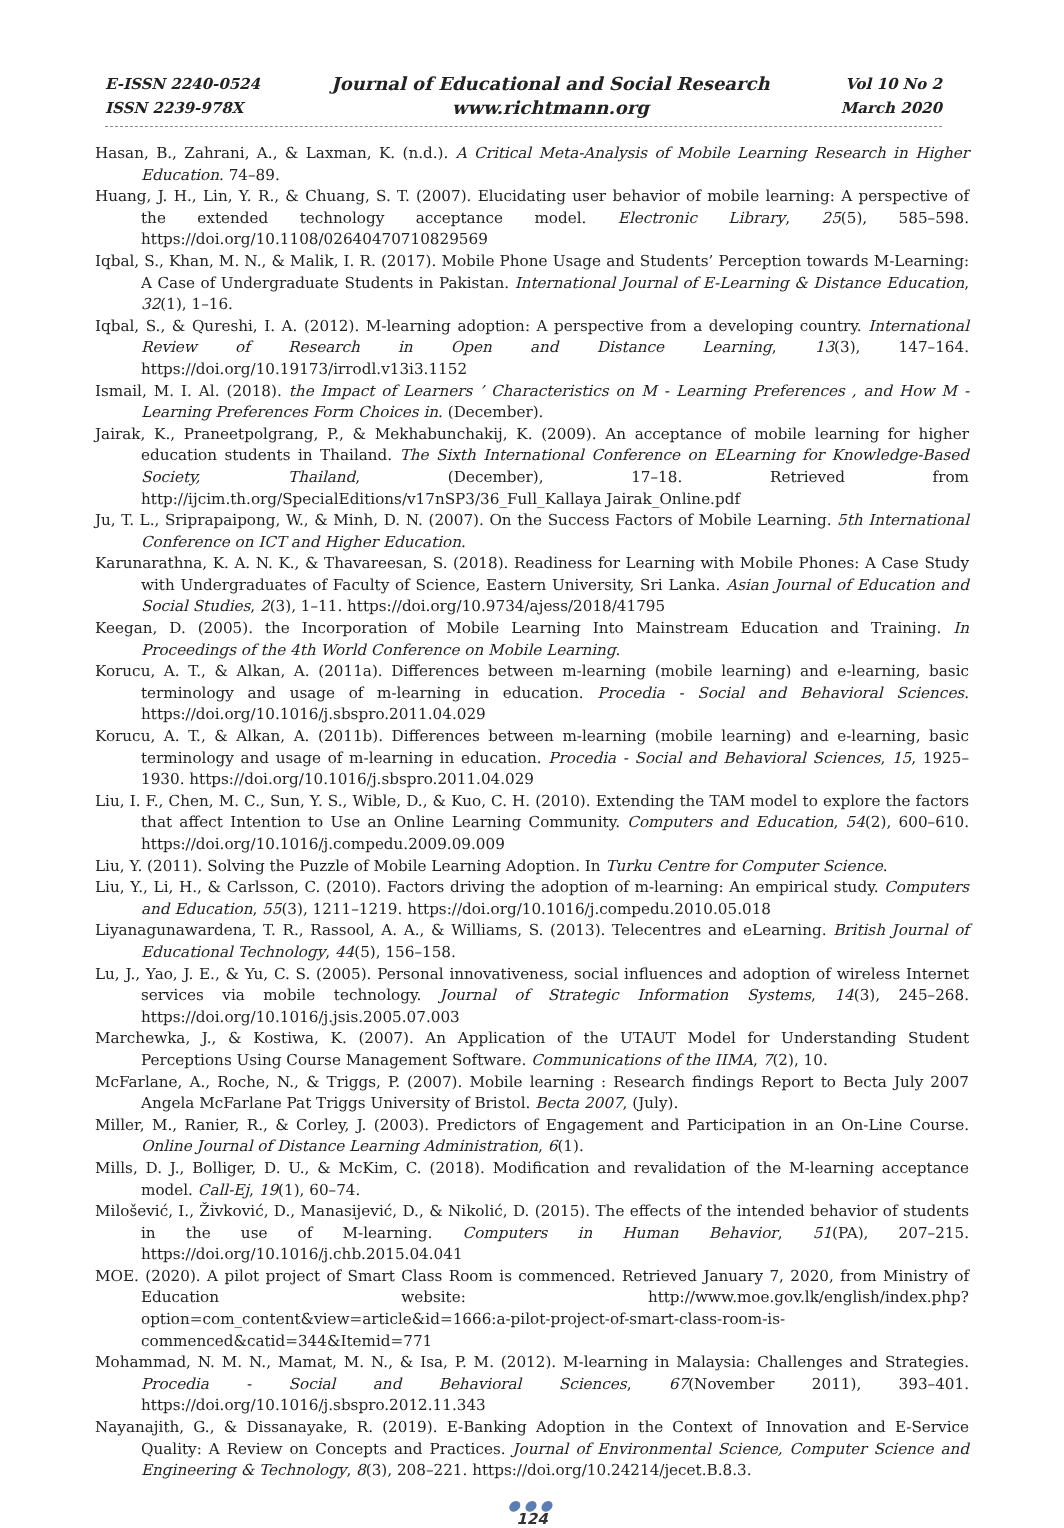E-ISSN 2240-0524
ISSN 2239-978X
Journal of Educational and Social Research
www.richtmann.org
Vol 10 No 2
March 2020
Hasan, B., Zahrani, A., & Laxman, K. (n.d.). A Critical Meta-Analysis of Mobile Learning Research in Higher Education. 74–89.
Huang, J. H., Lin, Y. R., & Chuang, S. T. (2007). Elucidating user behavior of mobile learning: A perspective of the extended technology acceptance model. Electronic Library, 25(5), 585–598. https://doi.org/10.1108/02640470710829569
Iqbal, S., Khan, M. N., & Malik, I. R. (2017). Mobile Phone Usage and Students’ Perception towards M-Learning: A Case of Undergraduate Students in Pakistan. International Journal of E-Learning & Distance Education, 32(1), 1–16.
Iqbal, S., & Qureshi, I. A. (2012). M-learning adoption: A perspective from a developing country. International Review of Research in Open and Distance Learning, 13(3), 147–164. https://doi.org/10.19173/irrodl.v13i3.1152
Ismail, M. I. Al. (2018). the Impact of Learners ’ Characteristics on M - Learning Preferences , and How M - Learning Preferences Form Choices in. (December).
Jairak, K., Praneetpolgrang, P., & Mekhabunchakij, K. (2009). An acceptance of mobile learning for higher education students in Thailand. The Sixth International Conference on ELearning for Knowledge-Based Society, Thailand, (December), 17–18. Retrieved from http://ijcim.th.org/SpecialEditions/v17nSP3/36_Full_Kallaya Jairak_Online.pdf
Ju, T. L., Sriprapaipong, W., & Minh, D. N. (2007). On the Success Factors of Mobile Learning. 5th International Conference on ICT and Higher Education.
Karunarathna, K. A. N. K., & Thavareesan, S. (2018). Readiness for Learning with Mobile Phones: A Case Study with Undergraduates of Faculty of Science, Eastern University, Sri Lanka. Asian Journal of Education and Social Studies, 2(3), 1–11. https://doi.org/10.9734/ajess/2018/41795
Keegan, D. (2005). the Incorporation of Mobile Learning Into Mainstream Education and Training. In Proceedings of the 4th World Conference on Mobile Learning.
Korucu, A. T., & Alkan, A. (2011a). Differences between m-learning (mobile learning) and e-learning, basic terminology and usage of m-learning in education. Procedia - Social and Behavioral Sciences. https://doi.org/10.1016/j.sbspro.2011.04.029
Korucu, A. T., & Alkan, A. (2011b). Differences between m-learning (mobile learning) and e-learning, basic terminology and usage of m-learning in education. Procedia - Social and Behavioral Sciences, 15, 1925–1930. https://doi.org/10.1016/j.sbspro.2011.04.029
Liu, I. F., Chen, M. C., Sun, Y. S., Wible, D., & Kuo, C. H. (2010). Extending the TAM model to explore the factors that affect Intention to Use an Online Learning Community. Computers and Education, 54(2), 600–610. https://doi.org/10.1016/j.compedu.2009.09.009
Liu, Y. (2011). Solving the Puzzle of Mobile Learning Adoption. In Turku Centre for Computer Science.
Liu, Y., Li, H., & Carlsson, C. (2010). Factors driving the adoption of m-learning: An empirical study. Computers and Education, 55(3), 1211–1219. https://doi.org/10.1016/j.compedu.2010.05.018
Liyanagunawardena, T. R., Rassool, A. A., & Williams, S. (2013). Telecentres and eLearning. British Journal of Educational Technology, 44(5), 156–158.
Lu, J., Yao, J. E., & Yu, C. S. (2005). Personal innovativeness, social influences and adoption of wireless Internet services via mobile technology. Journal of Strategic Information Systems, 14(3), 245–268. https://doi.org/10.1016/j.jsis.2005.07.003
Marchewka, J., & Kostiwa, K. (2007). An Application of the UTAUT Model for Understanding Student Perceptions Using Course Management Software. Communications of the IIMA, 7(2), 10.
McFarlane, A., Roche, N., & Triggs, P. (2007). Mobile learning : Research findings Report to Becta July 2007 Angela McFarlane Pat Triggs University of Bristol. Becta 2007, (July).
Miller, M., Ranier, R., & Corley, J. (2003). Predictors of Engagement and Participation in an On-Line Course. Online Journal of Distance Learning Administration, 6(1).
Mills, D. J., Bolliger, D. U., & McKim, C. (2018). Modification and revalidation of the M-learning acceptance model. Call-Ej, 19(1), 60–74.
Milošević, I., Živković, D., Manasijević, D., & Nikolić, D. (2015). The effects of the intended behavior of students in the use of M-learning. Computers in Human Behavior, 51(PA), 207–215. https://doi.org/10.1016/j.chb.2015.04.041
MOE. (2020). A pilot project of Smart Class Room is commenced. Retrieved January 7, 2020, from Ministry of Education website: http://www.moe.gov.lk/english/index.php?option=com_content&view=article&id=1666:a-pilot-project-of-smart-class-room-is-commenced&catid=344&Itemid=771
Mohammad, N. M. N., Mamat, M. N., & Isa, P. M. (2012). M-learning in Malaysia: Challenges and Strategies. Procedia - Social and Behavioral Sciences, 67(November 2011), 393–401. https://doi.org/10.1016/j.sbspro.2012.11.343
Nayanajith, G., & Dissanayake, R. (2019). E-Banking Adoption in the Context of Innovation and E-Service Quality: A Review on Concepts and Practices. Journal of Environmental Science, Computer Science and Engineering & Technology, 8(3), 208–221. https://doi.org/10.24214/jecet.B.8.3.
●●●
124